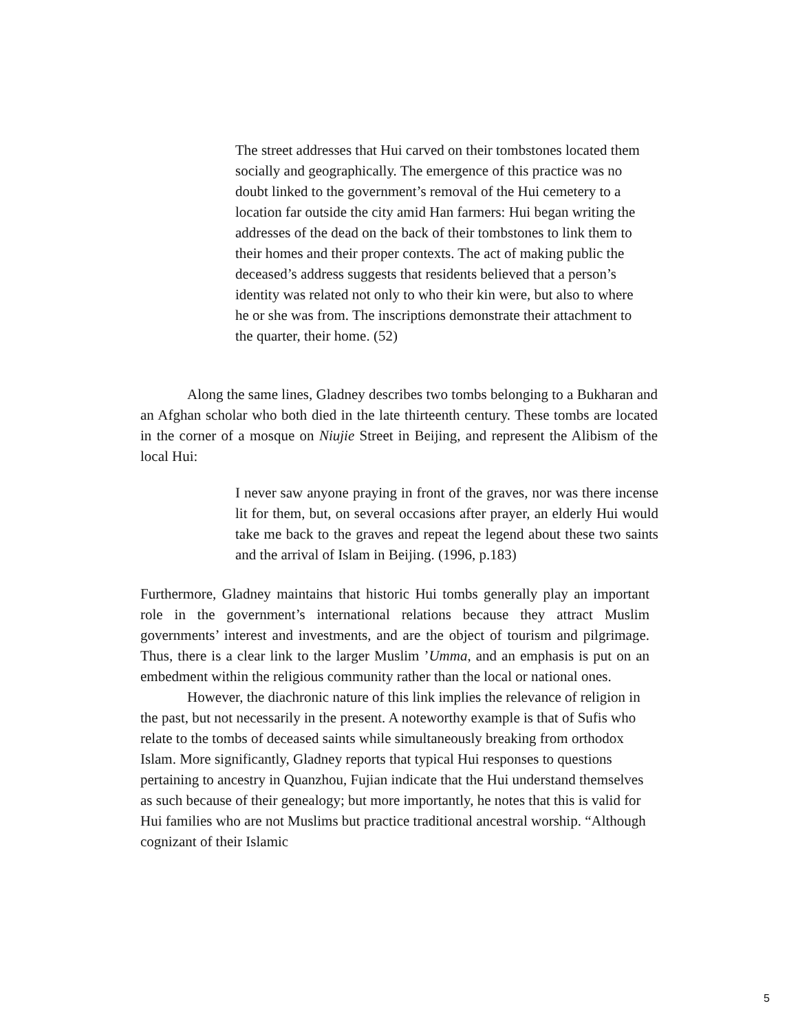The street addresses that Hui carved on their tombstones located them socially and geographically. The emergence of this practice was no doubt linked to the government’s removal of the Hui cemetery to a location far outside the city amid Han farmers: Hui began writing the addresses of the dead on the back of their tombstones to link them to their homes and their proper contexts. The act of making public the deceased’s address suggests that residents believed that a person’s identity was related not only to who their kin were, but also to where he or she was from. The inscriptions demonstrate their attachment to the quarter, their home. (52)
Along the same lines, Gladney describes two tombs belonging to a Bukharan and an Afghan scholar who both died in the late thirteenth century. These tombs are located in the corner of a mosque on Niujie Street in Beijing, and represent the Alibism of the local Hui:
I never saw anyone praying in front of the graves, nor was there incense lit for them, but, on several occasions after prayer, an elderly Hui would take me back to the graves and repeat the legend about these two saints and the arrival of Islam in Beijing. (1996, p.183)
Furthermore, Gladney maintains that historic Hui tombs generally play an important role in the government’s international relations because they attract Muslim governments’ interest and investments, and are the object of tourism and pilgrimage. Thus, there is a clear link to the larger Muslim ’Umma, and an emphasis is put on an embedment within the religious community rather than the local or national ones.
However, the diachronic nature of this link implies the relevance of religion in the past, but not necessarily in the present. A noteworthy example is that of Sufis who relate to the tombs of deceased saints while simultaneously breaking from orthodox Islam. More significantly, Gladney reports that typical Hui responses to questions pertaining to ancestry in Quanzhou, Fujian indicate that the Hui understand themselves as such because of their genealogy; but more importantly, he notes that this is valid for Hui families who are not Muslims but practice traditional ancestral worship. “Although cognizant of their Islamic
5